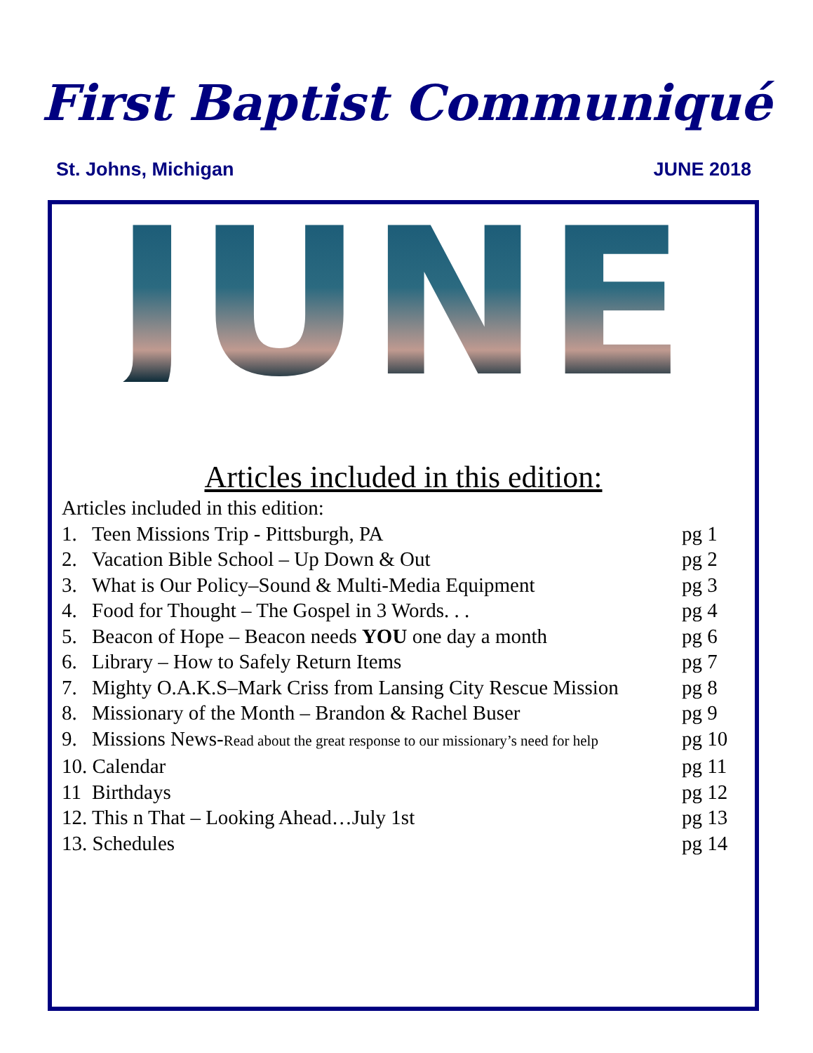First Baptist Communiqué
St. Johns, Michigan JUNE 2018
JUNE
Articles included in this edition:
Articles included in this edition:
1. Teen Missions Trip - Pittsburgh, PA pg 1
2. Vacation Bible School – Up Down & Out pg 2
3. What is Our Policy–Sound & Multi-Media Equipment pg 3
4. Food for Thought – The Gospel in 3 Words. . . pg 4
5. Beacon of Hope – Beacon needs YOU one day a month pg 6
6. Library – How to Safely Return Items pg 7
7. Mighty O.A.K.S–Mark Criss from Lansing City Rescue Mission pg 8
8. Missionary of the Month – Brandon & Rachel Buser pg 9
9. Missions News-Read about the great response to our missionary’s need for help pg 10
10. Calendar pg 11
11 Birthdays pg 12
12. This n That – Looking Ahead…July 1st pg 13
13. Schedules pg 14